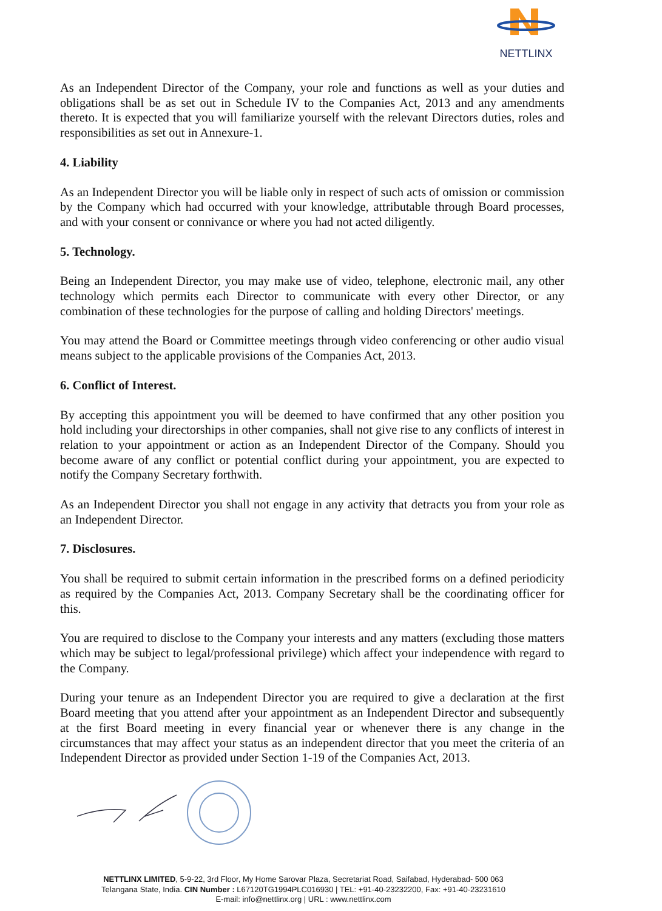NETTLINX
As an Independent Director of the Company, your role and functions as well as your duties and obligations shall be as set out in Schedule IV to the Companies Act, 2013 and any amendments thereto. It is expected that you will familiarize yourself with the relevant Directors duties, roles and responsibilities as set out in Annexure-1.
4. Liability
As an Independent Director you will be liable only in respect of such acts of omission or commission by the Company which had occurred with your knowledge, attributable through Board processes, and with your consent or connivance or where you had not acted diligently.
5. Technology.
Being an Independent Director, you may make use of video, telephone, electronic mail, any other technology which permits each Director to communicate with every other Director, or any combination of these technologies for the purpose of calling and holding Directors' meetings.
You may attend the Board or Committee meetings through video conferencing or other audio visual means subject to the applicable provisions of the Companies Act, 2013.
6. Conflict of Interest.
By accepting this appointment you will be deemed to have confirmed that any other position you hold including your directorships in other companies, shall not give rise to any conflicts of interest in relation to your appointment or action as an Independent Director of the Company. Should you become aware of any conflict or potential conflict during your appointment, you are expected to notify the Company Secretary forthwith.
As an Independent Director you shall not engage in any activity that detracts you from your role as an Independent Director.
7. Disclosures.
You shall be required to submit certain information in the prescribed forms on a defined periodicity as required by the Companies Act, 2013. Company Secretary shall be the coordinating officer for this.
You are required to disclose to the Company your interests and any matters (excluding those matters which may be subject to legal/professional privilege) which affect your independence with regard to the Company.
During your tenure as an Independent Director you are required to give a declaration at the first Board meeting that you attend after your appointment as an Independent Director and subsequently at the first Board meeting in every financial year or whenever there is any change in the circumstances that may affect your status as an independent director that you meet the criteria of an Independent Director as provided under Section 1-19 of the Companies Act, 2013.
NETTLINX LIMITED, 5-9-22, 3rd Floor, My Home Sarovar Plaza, Secretariat Road, Saifabad, Hyderabad- 500 063
Telangana State, India. CIN Number : L67120TG1994PLC016930 | TEL: +91-40-23232200, Fax: +91-40-23231610
E-mail: info@nettlinx.org | URL : www.nettlinx.com